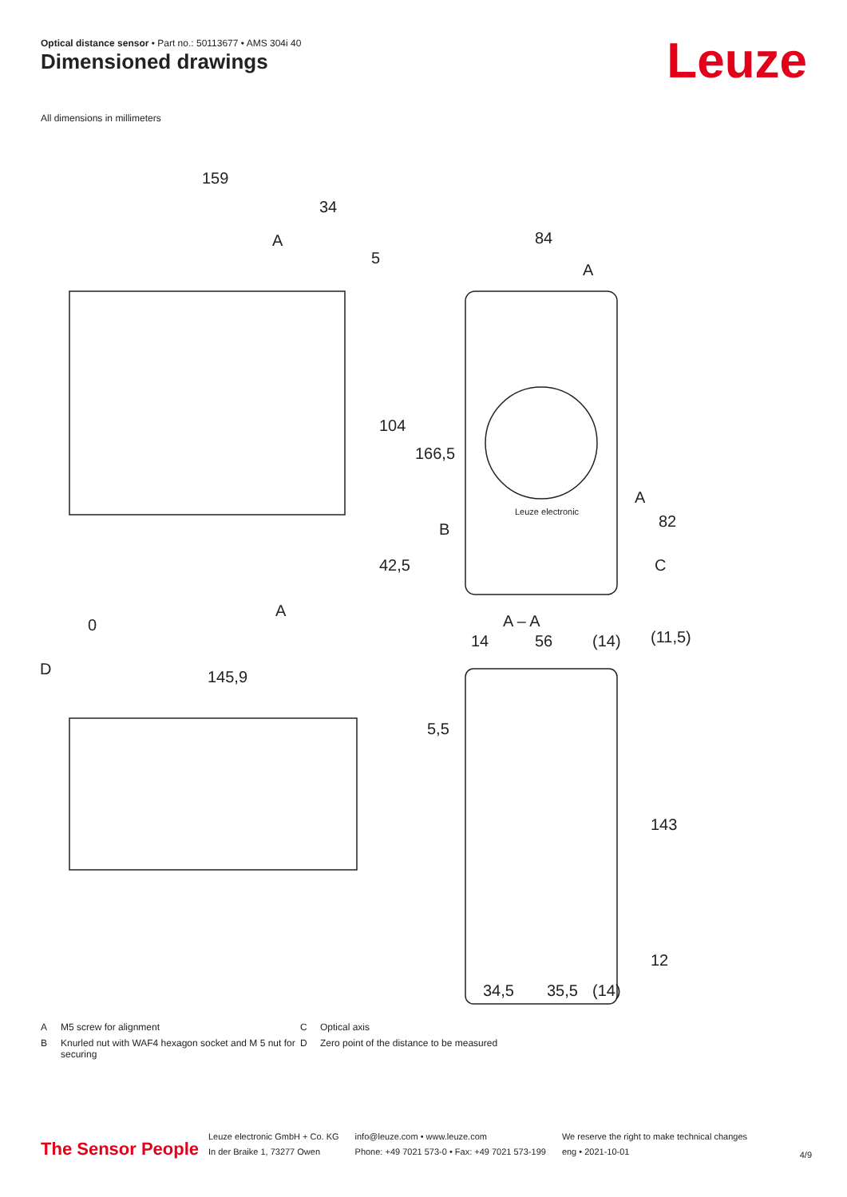Optical distance sensor • Part no.: 50113677 • AMS 304i 40
Dimensioned drawings Leuze
All dimensions in millimeters
159
34
5
A
84
A
104
166,5
42,5
A
82
B
C
A
0
A – A
D
145,9
14
56
(14)
(11,5)
5,5
143
12
34,5
35,5
(14)
Leuze electronic
A M5 screw for alignment
C Optical axis
B Knurled nut with WAF4 hexagon socket and M 5 nut for securing
D Zero point of the distance to be measured
The Sensor People
Leuze electronic GmbH + Co. KG
In der Braike 1, 73277 Owen
info@leuze.com • www.leuze.com
Phone: +49 7021 573-0 • Fax: +49 7021 573-199
We reserve the right to make technical changes
eng • 2021-10-01
4/9